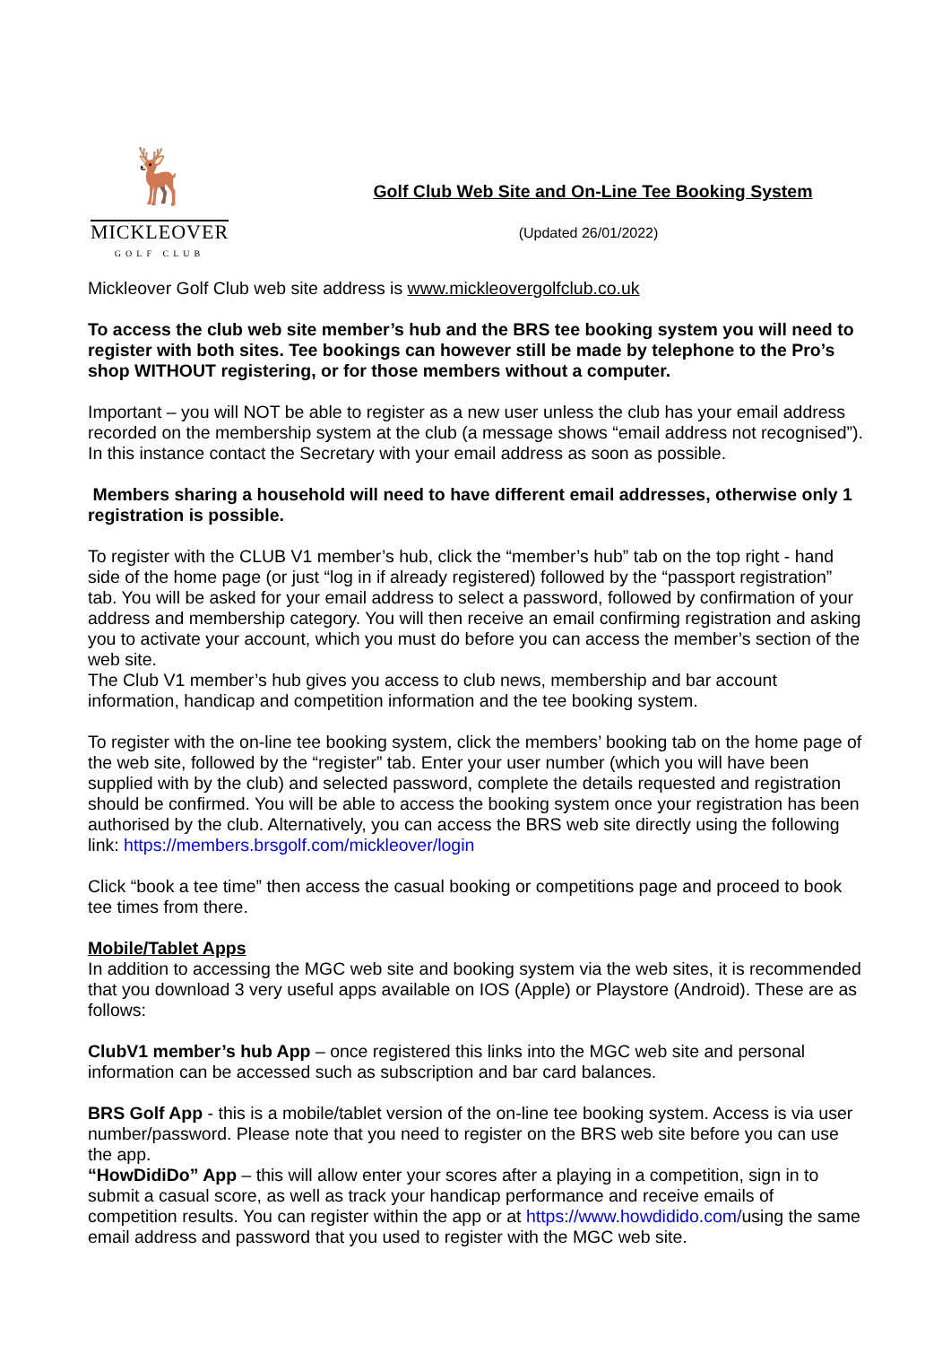🦌
MICKLEOVER
GOLF CLUB
Golf Club Web Site and On-Line Tee Booking System
(Updated 26/01/2022)
Mickleover Golf Club web site address is www.mickleovergolfclub.co.uk
To access the club web site member’s hub and the BRS tee booking system you will need to register with both sites. Tee bookings can however still be made by telephone to the Pro’s shop WITHOUT registering, or for those members without a computer.
Important – you will NOT be able to register as a new user unless the club has your email address recorded on the membership system at the club (a message shows “email address not recognised”). In this instance contact the Secretary with your email address as soon as possible.
Members sharing a household will need to have different email addresses, otherwise only 1 registration is possible.
To register with the CLUB V1 member’s hub, click the “member’s hub” tab on the top right - hand side of the home page (or just “log in if already registered) followed by the “passport registration” tab. You will be asked for your email address to select a password, followed by confirmation of your address and membership category. You will then receive an email confirming registration and asking you to activate your account, which you must do before you can access the member’s section of the web site.
The Club V1 member’s hub gives you access to club news, membership and bar account information, handicap and competition information and the tee booking system.
To register with the on-line tee booking system, click the members’ booking tab on the home page of the web site, followed by the “register” tab. Enter your user number (which you will have been supplied with by the club) and selected password, complete the details requested and registration should be confirmed. You will be able to access the booking system once your registration has been authorised by the club. Alternatively, you can access the BRS web site directly using the following link: https://members.brsgolf.com/mickleover/login
Click “book a tee time” then access the casual booking or competitions page and proceed to book tee times from there.
Mobile/Tablet Apps
In addition to accessing the MGC web site and booking system via the web sites, it is recommended that you download 3 very useful apps available on IOS (Apple) or Playstore (Android). These are as follows:
ClubV1 member’s hub App – once registered this links into the MGC web site and personal information can be accessed such as subscription and bar card balances.
BRS Golf App - this is a mobile/tablet version of the on-line tee booking system. Access is via user number/password. Please note that you need to register on the BRS web site before you can use the app.
“HowDidiDo” App – this will allow enter your scores after a playing in a competition, sign in to submit a casual score, as well as track your handicap performance and receive emails of competition results. You can register within the app or at https://www.howdidido.com/using the same email address and password that you used to register with the MGC web site.